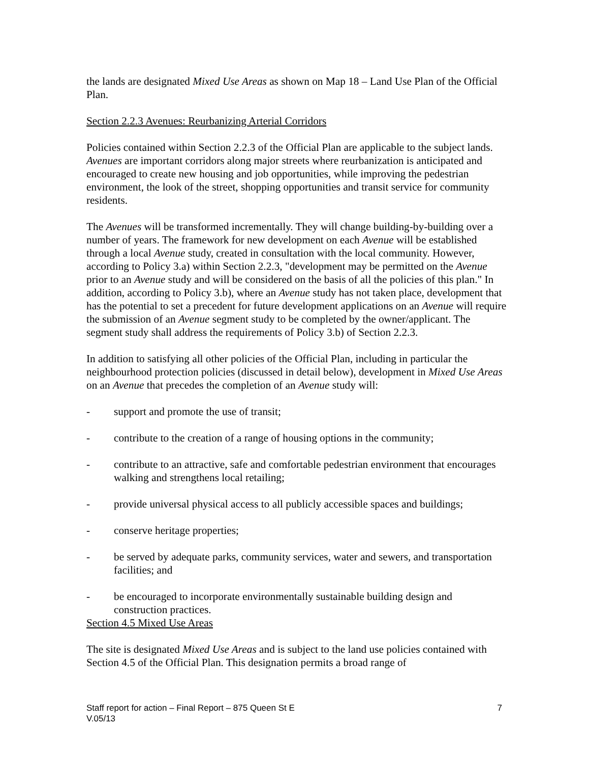the lands are designated Mixed Use Areas as shown on Map 18 – Land Use Plan of the Official Plan.
Section 2.2.3 Avenues: Reurbanizing Arterial Corridors
Policies contained within Section 2.2.3 of the Official Plan are applicable to the subject lands. Avenues are important corridors along major streets where reurbanization is anticipated and encouraged to create new housing and job opportunities, while improving the pedestrian environment, the look of the street, shopping opportunities and transit service for community residents.
The Avenues will be transformed incrementally. They will change building-by-building over a number of years. The framework for new development on each Avenue will be established through a local Avenue study, created in consultation with the local community. However, according to Policy 3.a) within Section 2.2.3, "development may be permitted on the Avenue prior to an Avenue study and will be considered on the basis of all the policies of this plan." In addition, according to Policy 3.b), where an Avenue study has not taken place, development that has the potential to set a precedent for future development applications on an Avenue will require the submission of an Avenue segment study to be completed by the owner/applicant. The segment study shall address the requirements of Policy 3.b) of Section 2.2.3.
In addition to satisfying all other policies of the Official Plan, including in particular the neighbourhood protection policies (discussed in detail below), development in Mixed Use Areas on an Avenue that precedes the completion of an Avenue study will:
- support and promote the use of transit;
- contribute to the creation of a range of housing options in the community;
- contribute to an attractive, safe and comfortable pedestrian environment that encourages walking and strengthens local retailing;
- provide universal physical access to all publicly accessible spaces and buildings;
- conserve heritage properties;
- be served by adequate parks, community services, water and sewers, and transportation facilities; and
- be encouraged to incorporate environmentally sustainable building design and construction practices.
Section 4.5 Mixed Use Areas
The site is designated Mixed Use Areas and is subject to the land use policies contained with Section 4.5 of the Official Plan. This designation permits a broad range of
Staff report for action – Final Report – 875 Queen St E 7
V.05/13